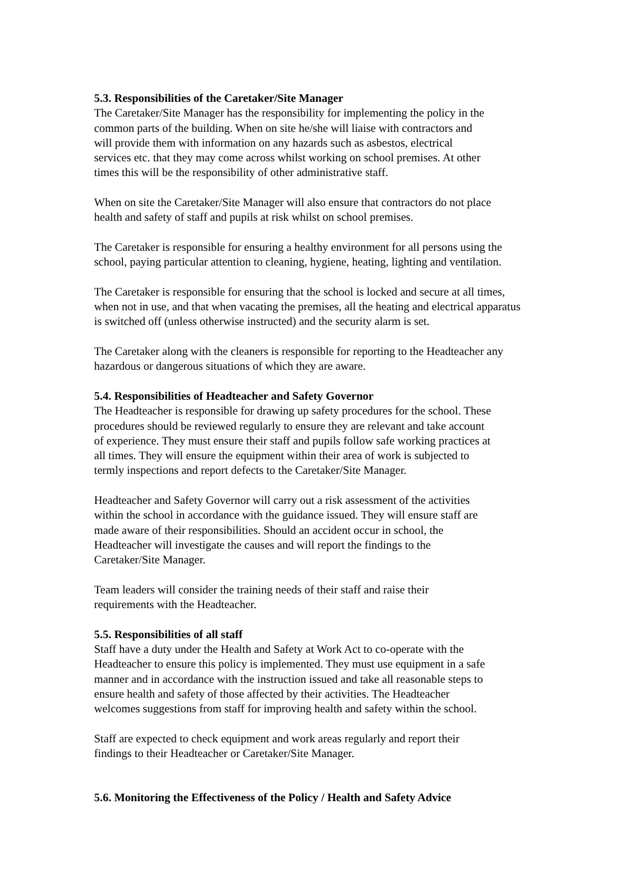5.3. Responsibilities of the Caretaker/Site Manager
The Caretaker/Site Manager has the responsibility for implementing the policy in the
common parts of the building. When on site he/she will liaise with contractors and
will provide them with information on any hazards such as asbestos, electrical
services etc. that they may come across whilst working on school premises. At other
times this will be the responsibility of other administrative staff.
When on site the Caretaker/Site Manager will also ensure that contractors do not place
health and safety of staff and pupils at risk whilst on school premises.
The Caretaker is responsible for ensuring a healthy environment for all persons using the
school, paying particular attention to cleaning, hygiene, heating, lighting and ventilation.
The Caretaker is responsible for ensuring that the school is locked and secure at all times,
when not in use, and that when vacating the premises, all the heating and electrical apparatus
is switched off (unless otherwise instructed) and the security alarm is set.
The Caretaker along with the cleaners is responsible for reporting to the Headteacher any
hazardous or dangerous situations of which they are aware.
5.4. Responsibilities of Headteacher and Safety Governor
The Headteacher is responsible for drawing up safety procedures for the school. These
procedures should be reviewed regularly to ensure they are relevant and take account
of experience. They must ensure their staff and pupils follow safe working practices at
all times. They will ensure the equipment within their area of work is subjected to
termly inspections and report defects to the Caretaker/Site Manager.
Headteacher and Safety Governor will carry out a risk assessment of the activities
within the school in accordance with the guidance issued. They will ensure staff are
made aware of their responsibilities. Should an accident occur in school, the
Headteacher will investigate the causes and will report the findings to the
Caretaker/Site Manager.
Team leaders will consider the training needs of their staff and raise their
requirements with the Headteacher.
5.5. Responsibilities of all staff
Staff have a duty under the Health and Safety at Work Act to co-operate with the
Headteacher to ensure this policy is implemented. They must use equipment in a safe
manner and in accordance with the instruction issued and take all reasonable steps to
ensure health and safety of those affected by their activities. The Headteacher
welcomes suggestions from staff for improving health and safety within the school.
Staff are expected to check equipment and work areas regularly and report their
findings to their Headteacher or Caretaker/Site Manager.
5.6. Monitoring the Effectiveness of the Policy / Health and Safety Advice